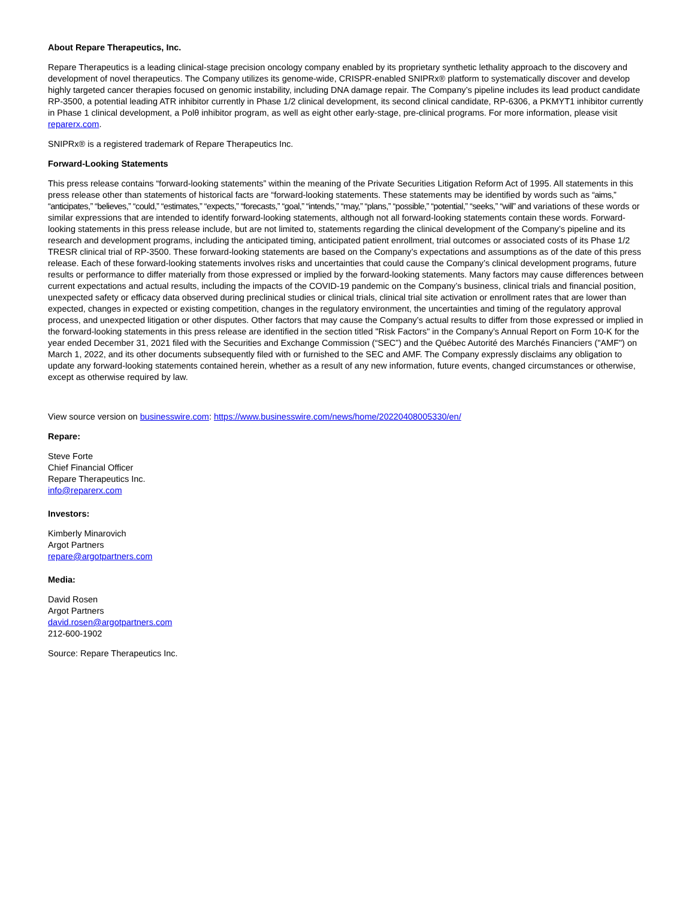About Repare Therapeutics, Inc.
Repare Therapeutics is a leading clinical-stage precision oncology company enabled by its proprietary synthetic lethality approach to the discovery and development of novel therapeutics. The Company utilizes its genome-wide, CRISPR-enabled SNIPRx® platform to systematically discover and develop highly targeted cancer therapies focused on genomic instability, including DNA damage repair. The Company’s pipeline includes its lead product candidate RP-3500, a potential leading ATR inhibitor currently in Phase 1/2 clinical development, its second clinical candidate, RP-6306, a PKMYT1 inhibitor currently in Phase 1 clinical development, a Polθ inhibitor program, as well as eight other early-stage, pre-clinical programs. For more information, please visit reparerx.com.
SNIPRx® is a registered trademark of Repare Therapeutics Inc.
Forward-Looking Statements
This press release contains “forward-looking statements” within the meaning of the Private Securities Litigation Reform Act of 1995. All statements in this press release other than statements of historical facts are “forward-looking statements. These statements may be identified by words such as “aims,” “anticipates,” “believes,” “could,” “estimates,” “expects,” “forecasts,” “goal,” “intends,” “may,” “plans,” “possible,” “potential,” “seeks,” “will” and variations of these words or similar expressions that are intended to identify forward-looking statements, although not all forward-looking statements contain these words. Forward-looking statements in this press release include, but are not limited to, statements regarding the clinical development of the Company’s pipeline and its research and development programs, including the anticipated timing, anticipated patient enrollment, trial outcomes or associated costs of its Phase 1/2 TRESR clinical trial of RP-3500. These forward-looking statements are based on the Company’s expectations and assumptions as of the date of this press release. Each of these forward-looking statements involves risks and uncertainties that could cause the Company’s clinical development programs, future results or performance to differ materially from those expressed or implied by the forward-looking statements. Many factors may cause differences between current expectations and actual results, including the impacts of the COVID-19 pandemic on the Company’s business, clinical trials and financial position, unexpected safety or efficacy data observed during preclinical studies or clinical trials, clinical trial site activation or enrollment rates that are lower than expected, changes in expected or existing competition, changes in the regulatory environment, the uncertainties and timing of the regulatory approval process, and unexpected litigation or other disputes. Other factors that may cause the Company’s actual results to differ from those expressed or implied in the forward-looking statements in this press release are identified in the section titled "Risk Factors" in the Company’s Annual Report on Form 10-K for the year ended December 31, 2021 filed with the Securities and Exchange Commission (“SEC”) and the Québec Autorité des Marchés Financiers ("AMF") on March 1, 2022, and its other documents subsequently filed with or furnished to the SEC and AMF. The Company expressly disclaims any obligation to update any forward-looking statements contained herein, whether as a result of any new information, future events, changed circumstances or otherwise, except as otherwise required by law.
View source version on businesswire.com: https://www.businesswire.com/news/home/20220408005330/en/
Repare:
Steve Forte
Chief Financial Officer
Repare Therapeutics Inc.
info@reparerx.com
Investors:
Kimberly Minarovich
Argot Partners
repare@argotpartners.com
Media:
David Rosen
Argot Partners
david.rosen@argotpartners.com
212-600-1902
Source: Repare Therapeutics Inc.